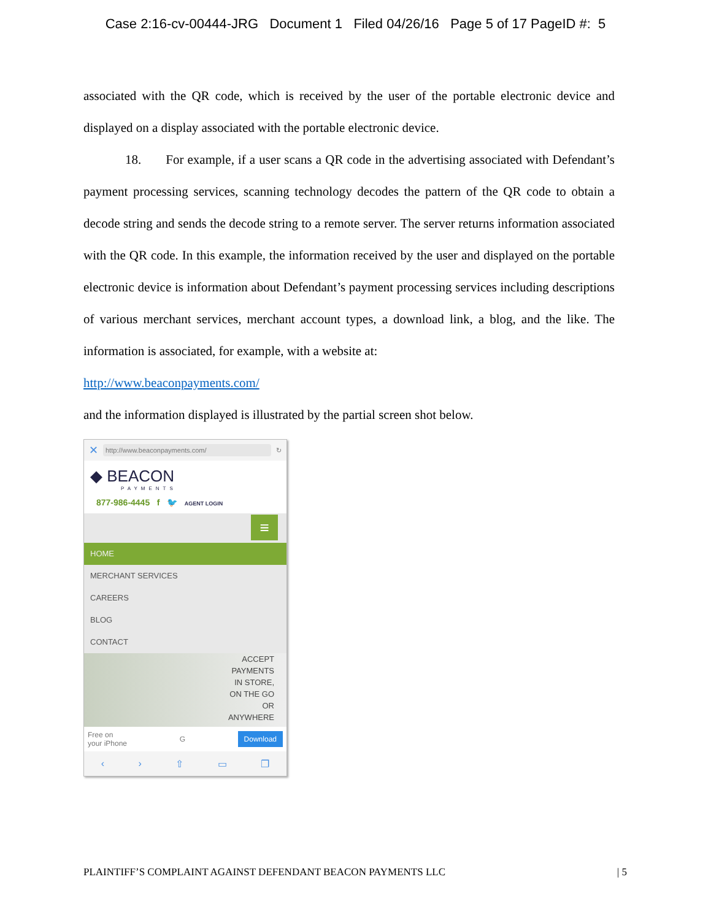Case 2:16-cv-00444-JRG Document 1 Filed 04/26/16 Page 5 of 17 PageID #: 5
associated with the QR code, which is received by the user of the portable electronic device and displayed on a display associated with the portable electronic device.
18. For example, if a user scans a QR code in the advertising associated with Defendant’s payment processing services, scanning technology decodes the pattern of the QR code to obtain a decode string and sends the decode string to a remote server. The server returns information associated with the QR code. In this example, the information received by the user and displayed on the portable electronic device is information about Defendant’s payment processing services including descriptions of various merchant services, merchant account types, a download link, a blog, and the like. The information is associated, for example, with a website at:
http://www.beaconpayments.com/
and the information displayed is illustrated by the partial screen shot below.
✕ http://www.beaconpayments.com/ ↻
◆ BEACON
PAYMENTS
877-986-4445 f 🐦 AGENT LOGIN
≡
HOME
MERCHANT SERVICES
CAREERS
BLOG
CONTACT
ACCEPT
PAYMENTS
IN STORE,
ON THE GO
OR
ANYWHERE
Free on
your iPhone G Download
‹ › ⇧ ▭ ❐
PLAINTIFF’S COMPLAINT AGAINST DEFENDANT BEACON PAYMENTS LLC | 5